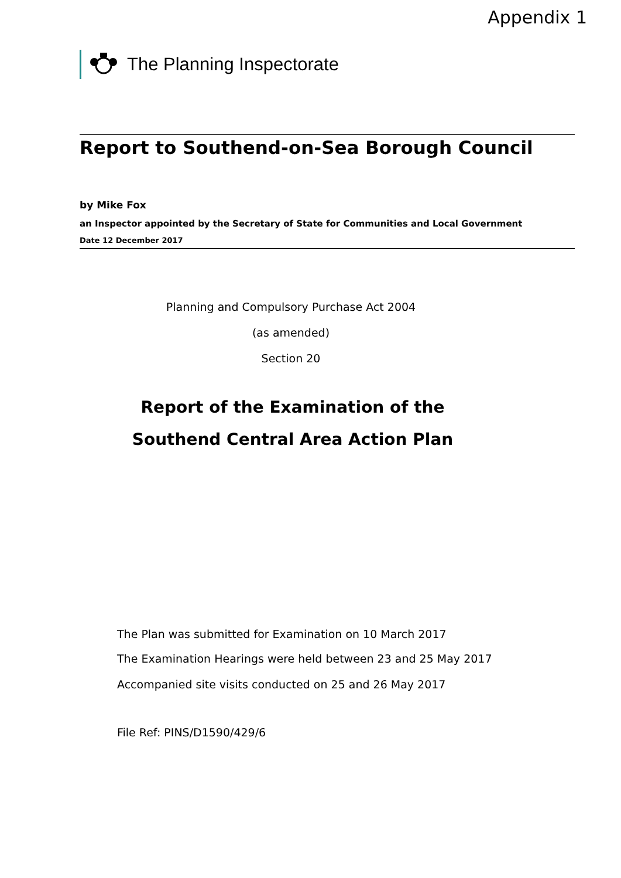Appendix 1
The Planning Inspectorate
Report to Southend-on-Sea Borough Council
by Mike Fox
an Inspector appointed by the Secretary of State for Communities and Local Government
Date 12 December 2017
Planning and Compulsory Purchase Act 2004
(as amended)
Section 20
Report of the Examination of the
Southend Central Area Action Plan
The Plan was submitted for Examination on 10 March 2017
The Examination Hearings were held between 23 and 25 May 2017
Accompanied site visits conducted on 25 and 26 May 2017
File Ref: PINS/D1590/429/6